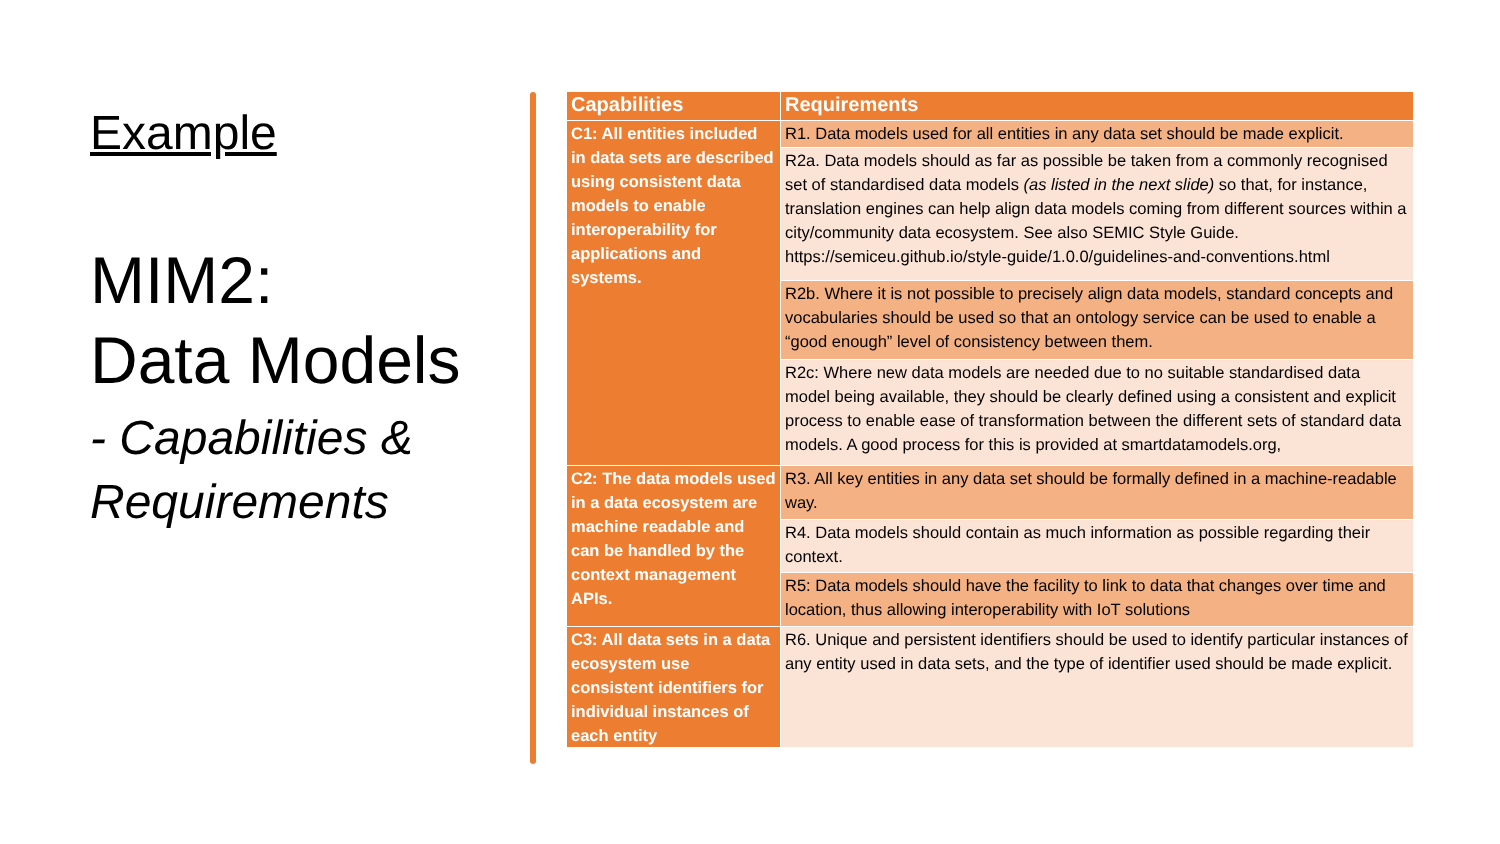Example
MIM2:
Data Models
- Capabilities & Requirements
| Capabilities | Requirements |
| --- | --- |
| C1: All entities included in data sets are described using consistent data models to enable interoperability for applications and systems. | R1. Data models used for all entities in any data set should be made explicit. |
| | R2a. Data models should as far as possible be taken from a commonly recognised set of standardised data models (as listed in the next slide) so that, for instance, translation engines can help align data models coming from different sources within a city/community data ecosystem. See also SEMIC Style Guide. https://semiceu.github.io/style-guide/1.0.0/guidelines-and-conventions.html |
| | R2b. Where it is not possible to precisely align data models, standard concepts and vocabularies should be used so that an ontology service can be used to enable a “good enough” level of consistency between them. |
| | R2c: Where new data models are needed due to no suitable standardised data model being available, they should be clearly defined using a consistent and explicit process to enable ease of transformation between the different sets of standard data models. A good process for this is provided at smartdatamodels.org, |
| C2: The data models used in a data ecosystem are machine readable and can be handled by the context management APIs. | R3. All key entities in any data set should be formally defined in a machine-readable way. |
| | R4. Data models should contain as much information as possible regarding their context. |
| | R5: Data models should have the facility to link to data that changes over time and location, thus allowing interoperability with IoT solutions |
| C3: All data sets in a data ecosystem use consistent identifiers for individual instances of each entity | R6. Unique and persistent identifiers should be used to identify particular instances of any entity used in data sets, and the type of identifier used should be made explicit. |